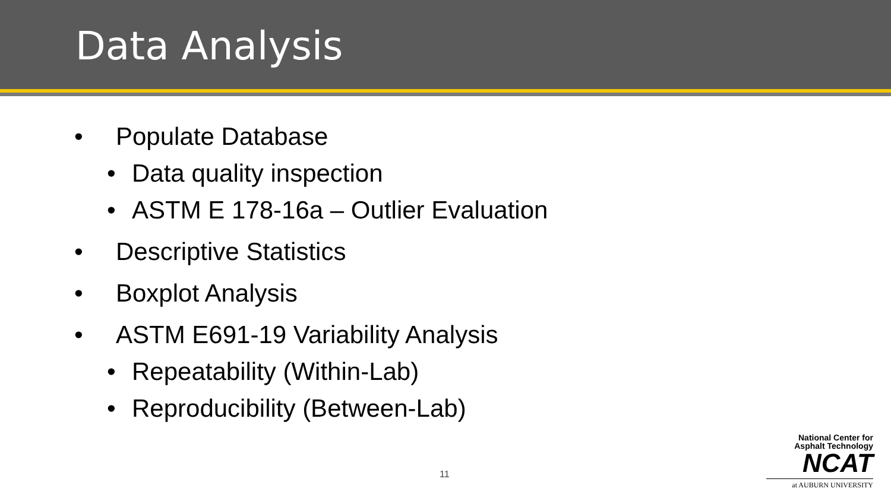Data Analysis
• Populate Database
• Data quality inspection
• ASTM E 178-16a – Outlier Evaluation
• Descriptive Statistics
• Boxplot Analysis
• ASTM E691-19 Variability Analysis
• Repeatability (Within-Lab)
• Reproducibility (Between-Lab)
11
National Center for
Asphalt Technology
NCAT
at AUBURN UNIVERSITY